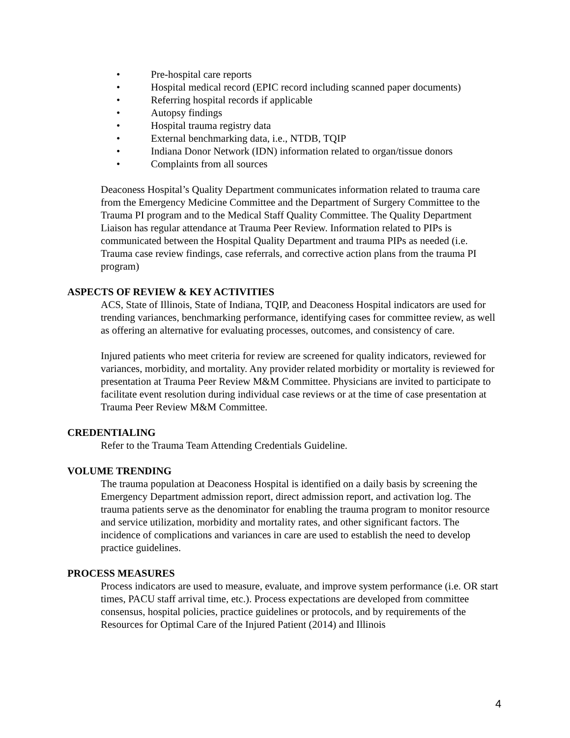• Pre-hospital care reports
• Hospital medical record (EPIC record including scanned paper documents)
• Referring hospital records if applicable
• Autopsy findings
• Hospital trauma registry data
• External benchmarking data, i.e., NTDB, TQIP
• Indiana Donor Network (IDN) information related to organ/tissue donors
• Complaints from all sources
Deaconess Hospital’s Quality Department communicates information related to trauma care from the Emergency Medicine Committee and the Department of Surgery Committee to the Trauma PI program and to the Medical Staff Quality Committee. The Quality Department Liaison has regular attendance at Trauma Peer Review. Information related to PIPs is communicated between the Hospital Quality Department and trauma PIPs as needed (i.e. Trauma case review findings, case referrals, and corrective action plans from the trauma PI program)
ASPECTS OF REVIEW & KEY ACTIVITIES
ACS, State of Illinois, State of Indiana, TQIP, and Deaconess Hospital indicators are used for trending variances, benchmarking performance, identifying cases for committee review, as well as offering an alternative for evaluating processes, outcomes, and consistency of care.
Injured patients who meet criteria for review are screened for quality indicators, reviewed for variances, morbidity, and mortality. Any provider related morbidity or mortality is reviewed for presentation at Trauma Peer Review M&M Committee. Physicians are invited to participate to facilitate event resolution during individual case reviews or at the time of case presentation at Trauma Peer Review M&M Committee.
CREDENTIALING
Refer to the Trauma Team Attending Credentials Guideline.
VOLUME TRENDING
The trauma population at Deaconess Hospital is identified on a daily basis by screening the Emergency Department admission report, direct admission report, and activation log. The trauma patients serve as the denominator for enabling the trauma program to monitor resource and service utilization, morbidity and mortality rates, and other significant factors. The incidence of complications and variances in care are used to establish the need to develop practice guidelines.
PROCESS MEASURES
Process indicators are used to measure, evaluate, and improve system performance (i.e. OR start times, PACU staff arrival time, etc.). Process expectations are developed from committee consensus, hospital policies, practice guidelines or protocols, and by requirements of the Resources for Optimal Care of the Injured Patient (2014) and Illinois
4